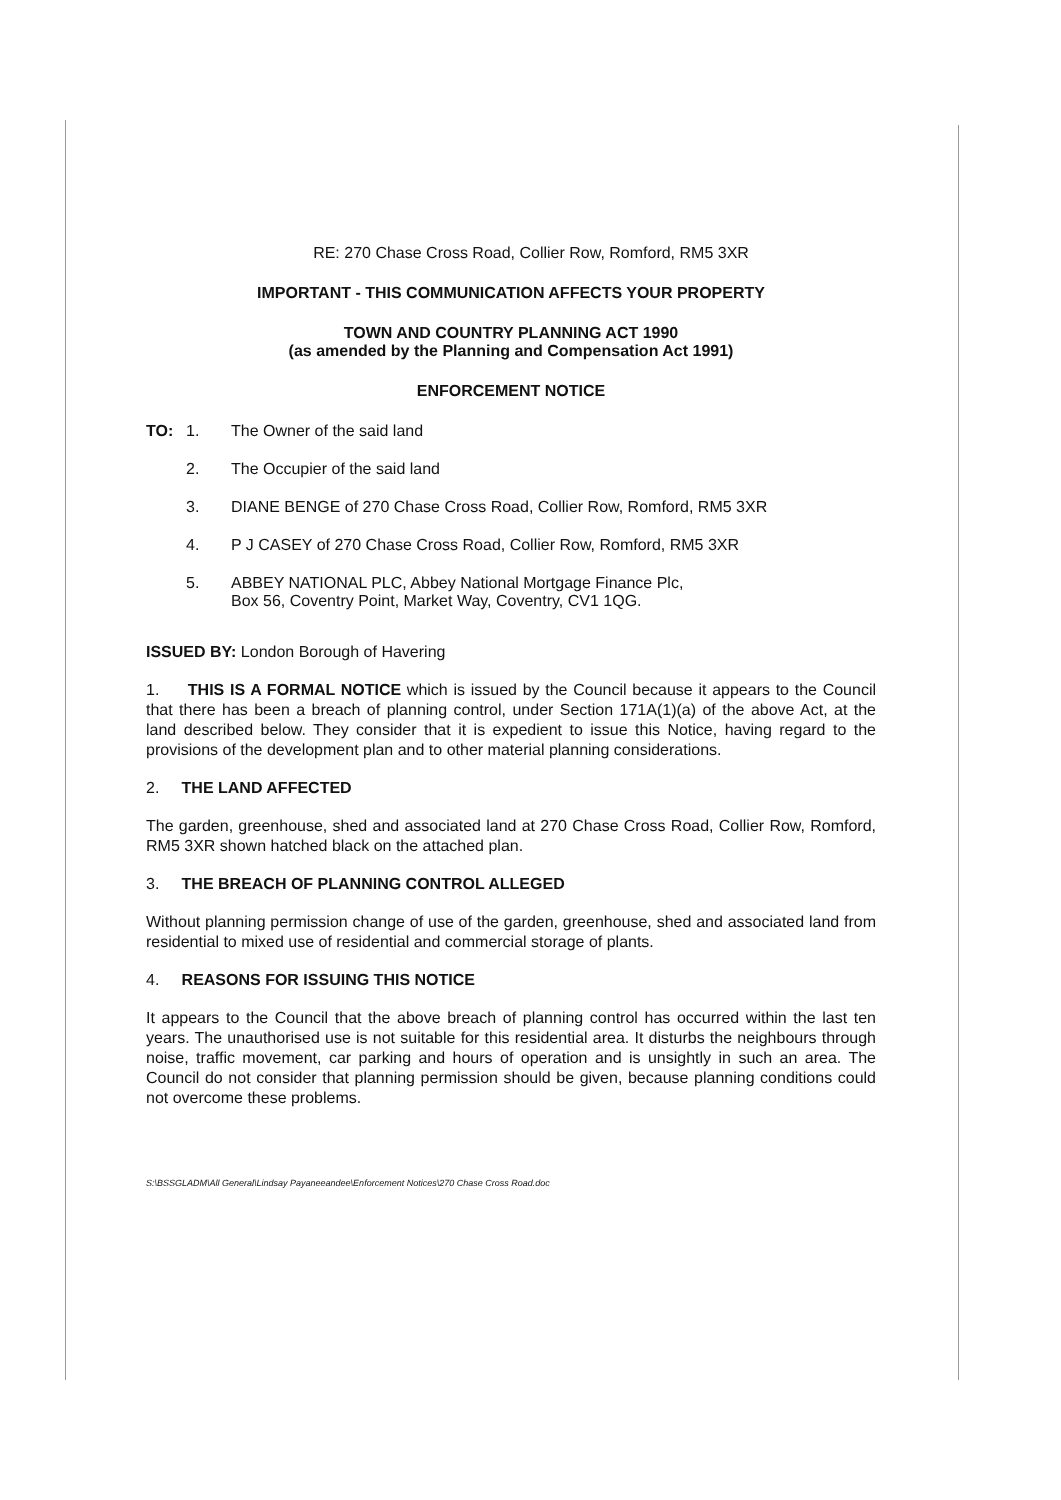RE: 270 Chase Cross Road, Collier Row, Romford, RM5 3XR
IMPORTANT - THIS COMMUNICATION AFFECTS YOUR PROPERTY
TOWN AND COUNTRY PLANNING ACT 1990
(as amended by the Planning and Compensation Act 1991)
ENFORCEMENT NOTICE
TO: 1. The Owner of the said land
2. The Occupier of the said land
3. DIANE BENGE of 270 Chase Cross Road, Collier Row, Romford, RM5 3XR
4. P J CASEY of 270 Chase Cross Road, Collier Row, Romford, RM5 3XR
5. ABBEY NATIONAL PLC, Abbey National Mortgage Finance Plc,
Box 56, Coventry Point, Market Way, Coventry, CV1 1QG.
ISSUED BY: London Borough of Havering
1. THIS IS A FORMAL NOTICE which is issued by the Council because it appears to the Council that there has been a breach of planning control, under Section 171A(1)(a) of the above Act, at the land described below. They consider that it is expedient to issue this Notice, having regard to the provisions of the development plan and to other material planning considerations.
2. THE LAND AFFECTED
The garden, greenhouse, shed and associated land at 270 Chase Cross Road, Collier Row, Romford, RM5 3XR shown hatched black on the attached plan.
3. THE BREACH OF PLANNING CONTROL ALLEGED
Without planning permission change of use of the garden, greenhouse, shed and associated land from residential to mixed use of residential and commercial storage of plants.
4. REASONS FOR ISSUING THIS NOTICE
It appears to the Council that the above breach of planning control has occurred within the last ten years. The unauthorised use is not suitable for this residential area. It disturbs the neighbours through noise, traffic movement, car parking and hours of operation and is unsightly in such an area. The Council do not consider that planning permission should be given, because planning conditions could not overcome these problems.
S:\BSSGLADM\All General\Lindsay Payaneeandee\Enforcement Notices\270 Chase Cross Road.doc